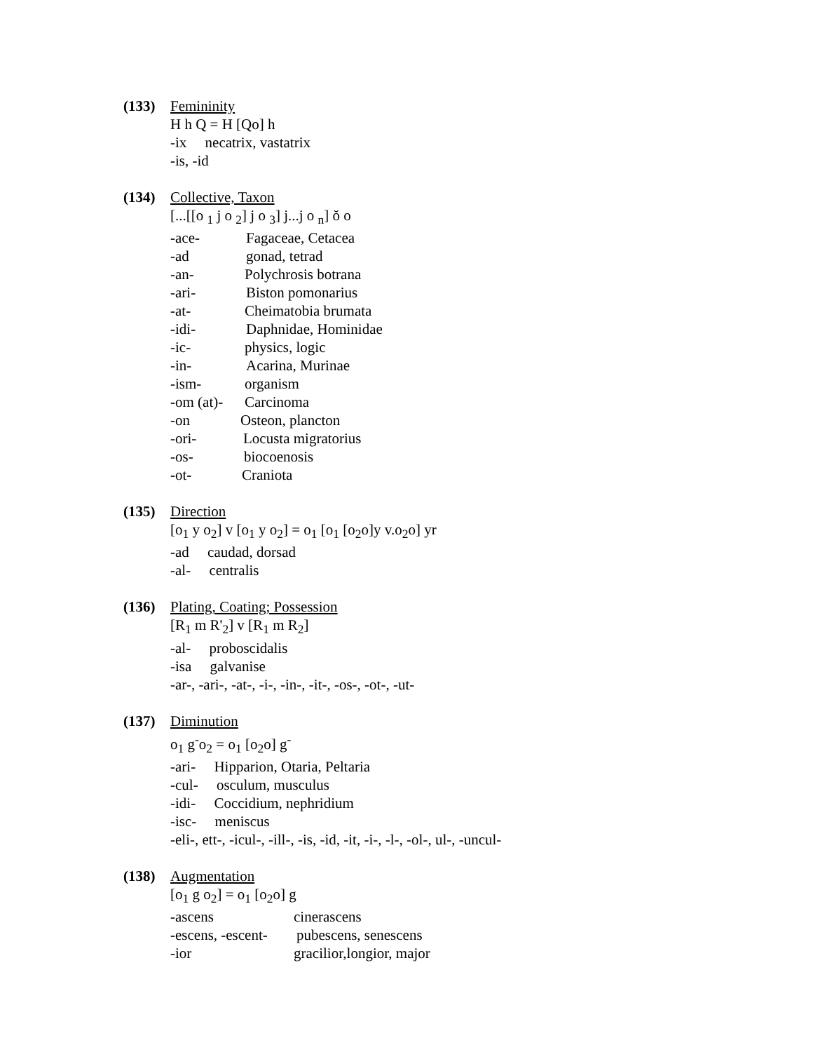(133) Femininity
H h Q = H [Qo] h
-ix necatrix, vastatrix
-is, -id
(134) Collective, Taxon
[...[[o <sub>1</sub> j o <sub>2</sub>] j o <sub>3</sub>] j...j o <sub>n</sub>] ŏ o
-ace- Fagaceae, Cetacea
-ad gonad, tetrad
-an- Polychrosis botrana
-ari- Biston pomonarius
-at- Cheimatobia brumata
-idi- Daphnidae, Hominidae
-ic- physics, logic
-in- Acarina, Murinae
-ism- organism
-om (at)- Carcinoma
-on Osteon, plancton
-ori- Locusta migratorius
-os- biocoenosis
-ot- Craniota
(135) Direction
[o<sub>1</sub> y o<sub>2</sub>] v [o<sub>1</sub> y o<sub>2</sub>] = o<sub>1</sub> [o<sub>1</sub> [o<sub>2</sub>o]y v.o<sub>2</sub>o] yr
-ad caudad, dorsad
-al- centralis
(136) Plating, Coating; Possession
[R<sub>1</sub> m R'<sub>2</sub>] v [R<sub>1</sub> m R<sub>2</sub>]
-al- proboscidalis
-isa galvanise
-ar-, -ari-, -at-, -i-, -in-, -it-, -os-, -ot-, -ut-
(137) Diminution
o<sub>1</sub> g<sup>-</sup>o<sub>2</sub> = o<sub>1</sub> [o<sub>2</sub>o] g<sup>-</sup>
-ari- Hipparion, Otaria, Peltaria
-cul- osculum, musculus
-idi- Coccidium, nephridium
-isc- meniscus
-eli-, ett-, -icul-, -ill-, -is, -id, -it, -i-, -l-, -ol-, ul-, -uncul-
(138) Augmentation
[o<sub>1</sub> g o<sub>2</sub>] = o<sub>1</sub> [o<sub>2</sub>o] g
-ascens cinerascens
-escens, -escent- pubescens, senescens
-ior gracilior,longior, major